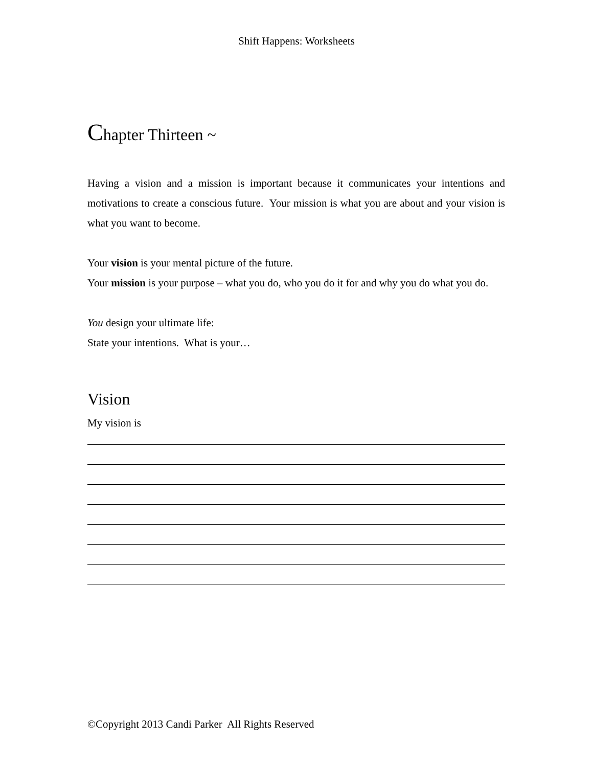Shift Happens: Worksheets
Chapter Thirteen ~
Having a vision and a mission is important because it communicates your intentions and motivations to create a conscious future. Your mission is what you are about and your vision is what you want to become.
Your vision is your mental picture of the future.
Your mission is your purpose – what you do, who you do it for and why you do what you do.
You design your ultimate life:
State your intentions. What is your…
Vision
My vision is
©Copyright 2013 Candi Parker All Rights Reserved